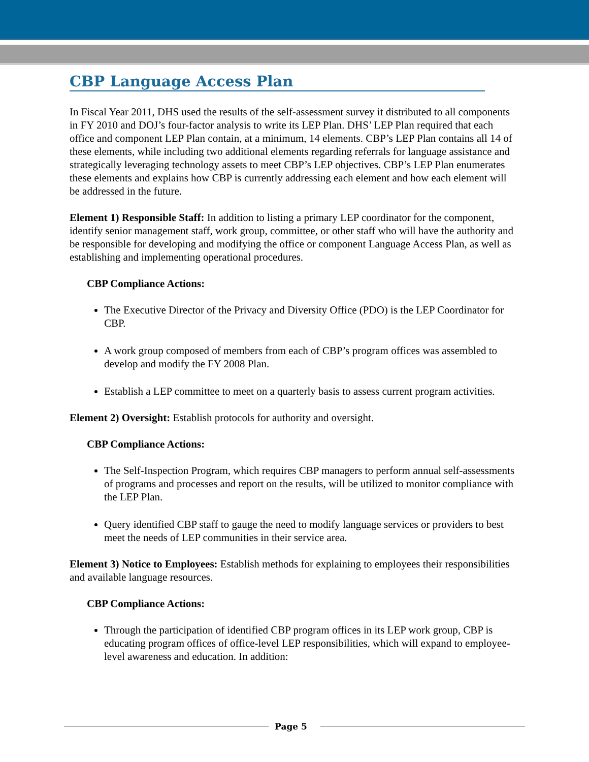CBP Language Access Plan
In Fiscal Year 2011, DHS used the results of the self-assessment survey it distributed to all components in FY 2010 and DOJ’s four-factor analysis to write its LEP Plan. DHS’ LEP Plan required that each office and component LEP Plan contain, at a minimum, 14 elements. CBP’s LEP Plan contains all 14 of these elements, while including two additional elements regarding referrals for language assistance and strategically leveraging technology assets to meet CBP’s LEP objectives. CBP’s LEP Plan enumerates these elements and explains how CBP is currently addressing each element and how each element will be addressed in the future.
Element 1) Responsible Staff: In addition to listing a primary LEP coordinator for the component, identify senior management staff, work group, committee, or other staff who will have the authority and be responsible for developing and modifying the office or component Language Access Plan, as well as establishing and implementing operational procedures.
CBP Compliance Actions:
The Executive Director of the Privacy and Diversity Office (PDO) is the LEP Coordinator for CBP.
A work group composed of members from each of CBP’s program offices was assembled to develop and modify the FY 2008 Plan.
Establish a LEP committee to meet on a quarterly basis to assess current program activities.
Element 2) Oversight: Establish protocols for authority and oversight.
CBP Compliance Actions:
The Self-Inspection Program, which requires CBP managers to perform annual self-assessments of programs and processes and report on the results, will be utilized to monitor compliance with the LEP Plan.
Query identified CBP staff to gauge the need to modify language services or providers to best meet the needs of LEP communities in their service area.
Element 3) Notice to Employees: Establish methods for explaining to employees their responsibilities and available language resources.
CBP Compliance Actions:
Through the participation of identified CBP program offices in its LEP work group, CBP is educating program offices of office-level LEP responsibilities, which will expand to employee-level awareness and education. In addition:
Page 5